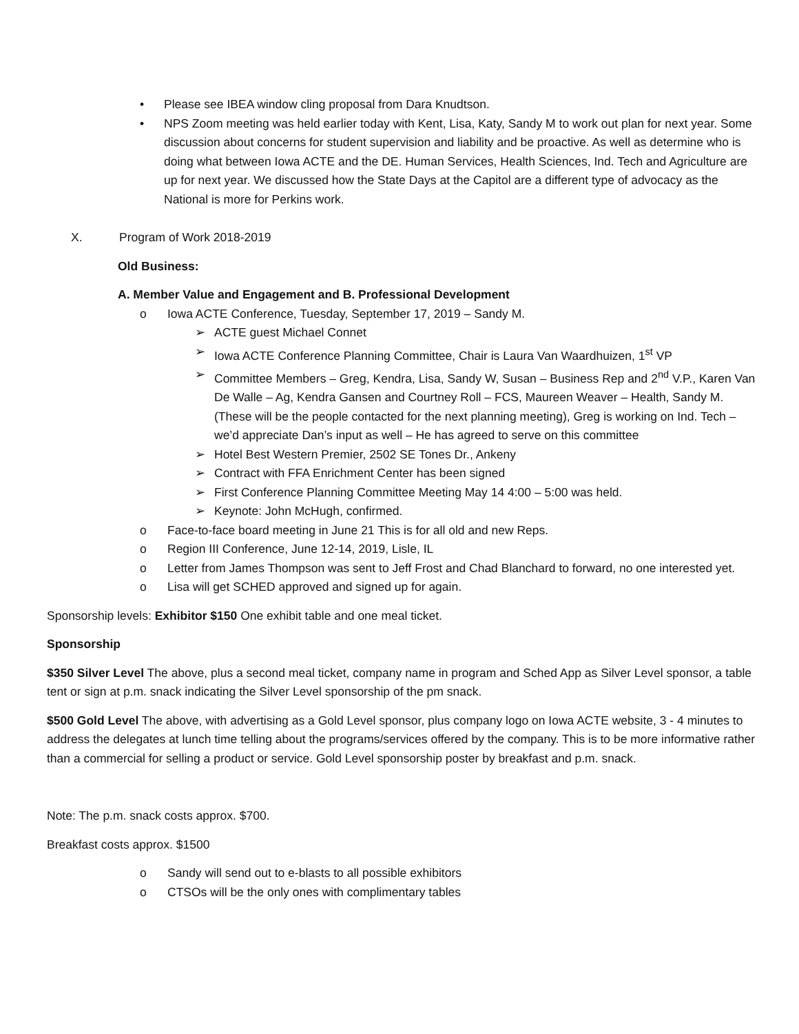• Please see IBEA window cling proposal from Dara Knudtson.
• NPS Zoom meeting was held earlier today with Kent, Lisa, Katy, Sandy M to work out plan for next year. Some discussion about concerns for student supervision and liability and be proactive. As well as determine who is doing what between Iowa ACTE and the DE. Human Services, Health Sciences, Ind. Tech and Agriculture are up for next year. We discussed how the State Days at the Capitol are a different type of advocacy as the National is more for Perkins work.
X. Program of Work 2018-2019
Old Business:
A. Member Value and Engagement and B. Professional Development
o Iowa ACTE Conference, Tuesday, September 17, 2019 – Sandy M.
➢ ACTE guest Michael Connet
➢ Iowa ACTE Conference Planning Committee, Chair is Laura Van Waardhuizen, 1<sup>st</sup> VP
➢ Committee Members – Greg, Kendra, Lisa, Sandy W, Susan – Business Rep and 2<sup>nd</sup> V.P., Karen Van De Walle – Ag, Kendra Gansen and Courtney Roll – FCS, Maureen Weaver – Health, Sandy M. (These will be the people contacted for the next planning meeting), Greg is working on Ind. Tech – we’d appreciate Dan’s input as well – He has agreed to serve on this committee
➢ Hotel Best Western Premier, 2502 SE Tones Dr., Ankeny
➢ Contract with FFA Enrichment Center has been signed
➢ First Conference Planning Committee Meeting May 14 4:00 – 5:00 was held.
➢ Keynote: John McHugh, confirmed.
o Face-to-face board meeting in June 21 This is for all old and new Reps.
o Region III Conference, June 12-14, 2019, Lisle, IL
o Letter from James Thompson was sent to Jeff Frost and Chad Blanchard to forward, no one interested yet.
o Lisa will get SCHED approved and signed up for again.
Sponsorship levels: Exhibitor $150 One exhibit table and one meal ticket.
Sponsorship
$350 Silver Level The above, plus a second meal ticket, company name in program and Sched App as Silver Level sponsor, a table tent or sign at p.m. snack indicating the Silver Level sponsorship of the pm snack.
$500 Gold Level The above, with advertising as a Gold Level sponsor, plus company logo on Iowa ACTE website, 3 - 4 minutes to address the delegates at lunch time telling about the programs/services offered by the company. This is to be more informative rather than a commercial for selling a product or service. Gold Level sponsorship poster by breakfast and p.m. snack.
Note: The p.m. snack costs approx. $700.
Breakfast costs approx. $1500
o Sandy will send out to e-blasts to all possible exhibitors
o CTSOs will be the only ones with complimentary tables